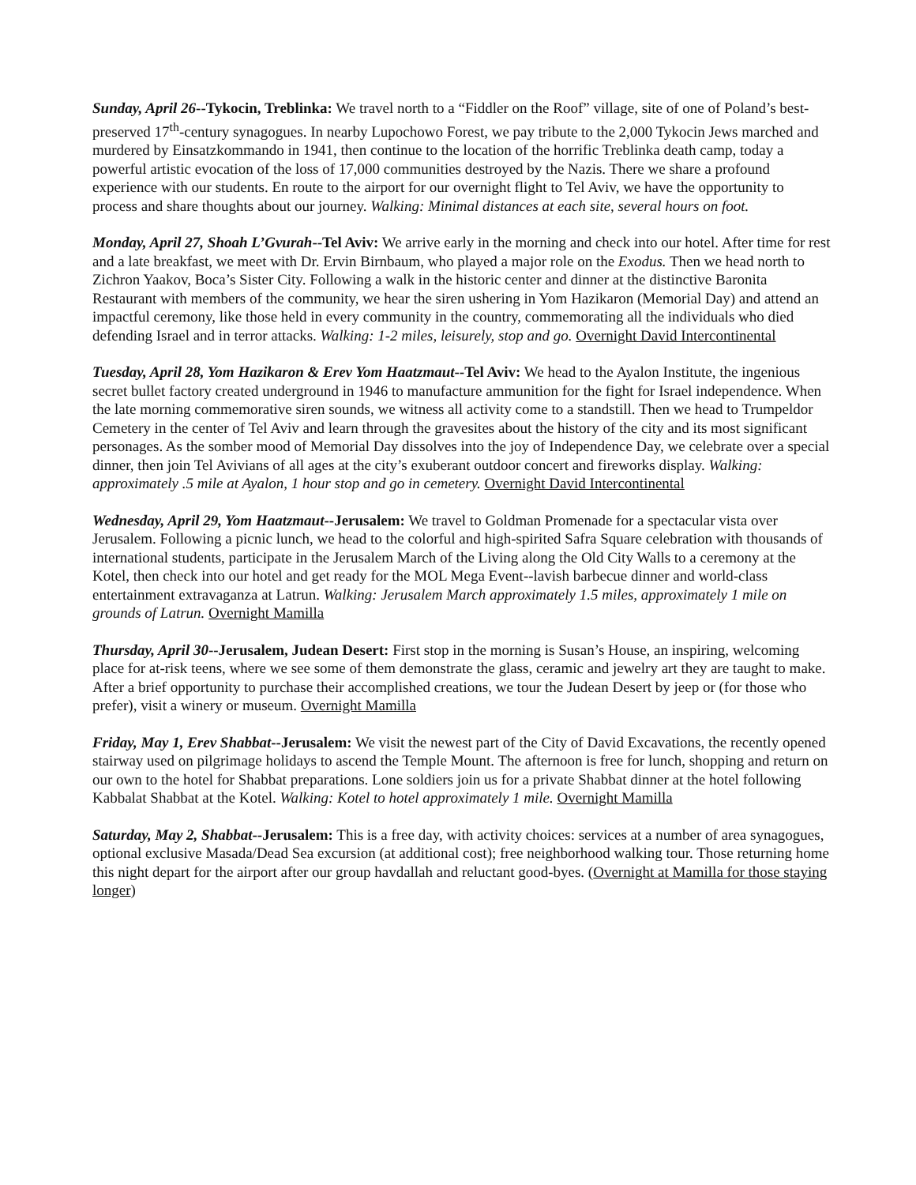Sunday, April 26--Tykocin, Treblinka: We travel north to a “Fiddler on the Roof” village, site of one of Poland’s best-preserved 17<sup>th</sup>-century synagogues. In nearby Lupochowo Forest, we pay tribute to the 2,000 Tykocin Jews marched and murdered by Einsatzkommando in 1941, then continue to the location of the horrific Treblinka death camp, today a powerful artistic evocation of the loss of 17,000 communities destroyed by the Nazis. There we share a profound experience with our students. En route to the airport for our overnight flight to Tel Aviv, we have the opportunity to process and share thoughts about our journey. Walking: Minimal distances at each site, several hours on foot.
Monday, April 27, Shoah L’Gvurah--Tel Aviv: We arrive early in the morning and check into our hotel. After time for rest and a late breakfast, we meet with Dr. Ervin Birnbaum, who played a major role on the Exodus. Then we head north to Zichron Yaakov, Boca’s Sister City. Following a walk in the historic center and dinner at the distinctive Baronita Restaurant with members of the community, we hear the siren ushering in Yom Hazikaron (Memorial Day) and attend an impactful ceremony, like those held in every community in the country, commemorating all the individuals who died defending Israel and in terror attacks. Walking: 1-2 miles, leisurely, stop and go. Overnight David Intercontinental
Tuesday, April 28, Yom Hazikaron & Erev Yom Haatzmaut--Tel Aviv: We head to the Ayalon Institute, the ingenious secret bullet factory created underground in 1946 to manufacture ammunition for the fight for Israel independence. When the late morning commemorative siren sounds, we witness all activity come to a standstill. Then we head to Trumpeldor Cemetery in the center of Tel Aviv and learn through the gravesites about the history of the city and its most significant personages. As the somber mood of Memorial Day dissolves into the joy of Independence Day, we celebrate over a special dinner, then join Tel Avivians of all ages at the city’s exuberant outdoor concert and fireworks display. Walking: approximately .5 mile at Ayalon, 1 hour stop and go in cemetery. Overnight David Intercontinental
Wednesday, April 29, Yom Haatzmaut--Jerusalem: We travel to Goldman Promenade for a spectacular vista over Jerusalem. Following a picnic lunch, we head to the colorful and high-spirited Safra Square celebration with thousands of international students, participate in the Jerusalem March of the Living along the Old City Walls to a ceremony at the Kotel, then check into our hotel and get ready for the MOL Mega Event--lavish barbecue dinner and world-class entertainment extravaganza at Latrun. Walking: Jerusalem March approximately 1.5 miles, approximately 1 mile on grounds of Latrun. Overnight Mamilla
Thursday, April 30--Jerusalem, Judean Desert: First stop in the morning is Susan’s House, an inspiring, welcoming place for at-risk teens, where we see some of them demonstrate the glass, ceramic and jewelry art they are taught to make. After a brief opportunity to purchase their accomplished creations, we tour the Judean Desert by jeep or (for those who prefer), visit a winery or museum. Overnight Mamilla
Friday, May 1, Erev Shabbat--Jerusalem: We visit the newest part of the City of David Excavations, the recently opened stairway used on pilgrimage holidays to ascend the Temple Mount. The afternoon is free for lunch, shopping and return on our own to the hotel for Shabbat preparations. Lone soldiers join us for a private Shabbat dinner at the hotel following Kabbalat Shabbat at the Kotel. Walking: Kotel to hotel approximately 1 mile. Overnight Mamilla
Saturday, May 2, Shabbat--Jerusalem: This is a free day, with activity choices: services at a number of area synagogues, optional exclusive Masada/Dead Sea excursion (at additional cost); free neighborhood walking tour. Those returning home this night depart for the airport after our group havdallah and reluctant good-byes. (Overnight at Mamilla for those staying longer)